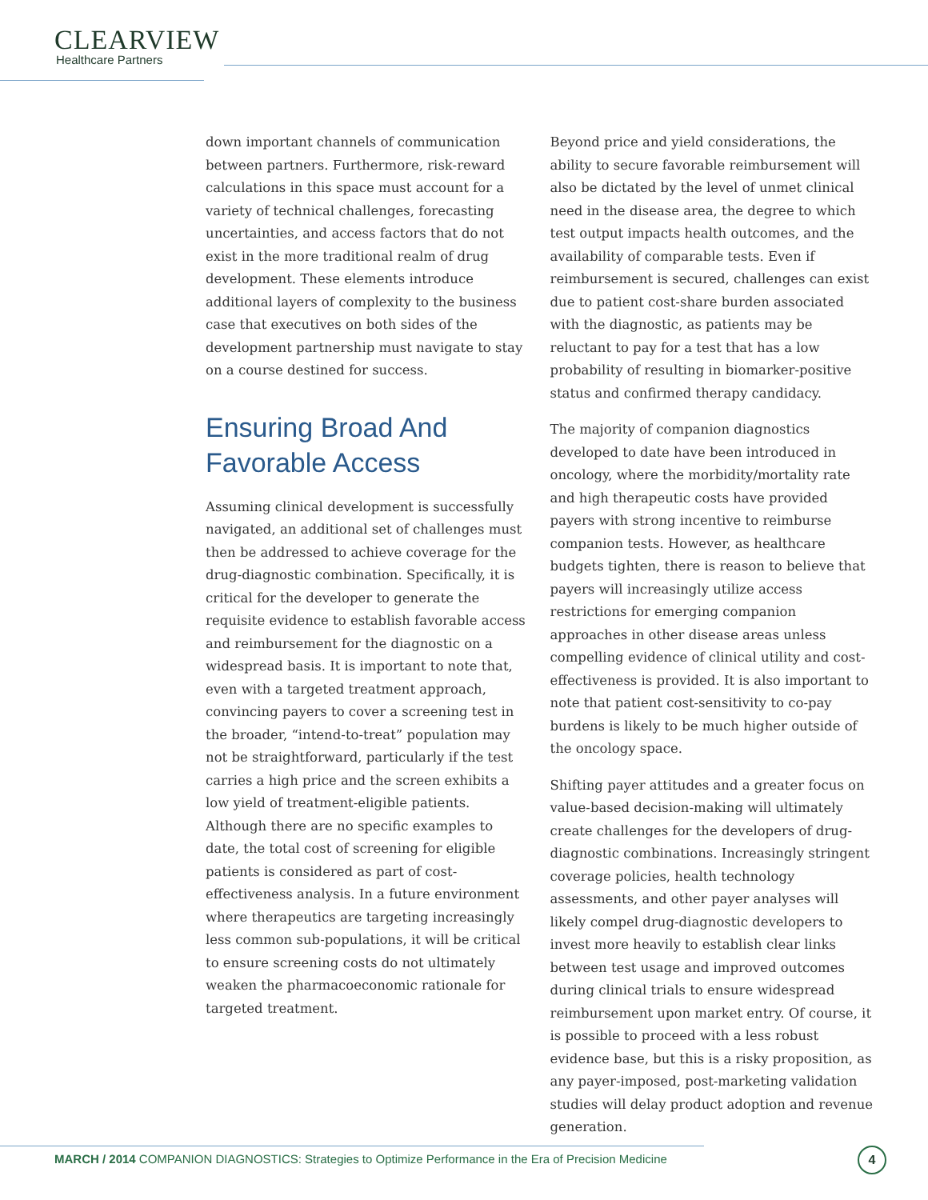CLEARVIEW
Healthcare Partners
down important channels of communication between partners. Furthermore, risk-reward calculations in this space must account for a variety of technical challenges, forecasting uncertainties, and access factors that do not exist in the more traditional realm of drug development. These elements introduce additional layers of complexity to the business case that executives on both sides of the development partnership must navigate to stay on a course destined for success.
Ensuring Broad And Favorable Access
Assuming clinical development is successfully navigated, an additional set of challenges must then be addressed to achieve coverage for the drug-diagnostic combination. Specifically, it is critical for the developer to generate the requisite evidence to establish favorable access and reimbursement for the diagnostic on a widespread basis. It is important to note that, even with a targeted treatment approach, convincing payers to cover a screening test in the broader, “intend-to-treat” population may not be straightforward, particularly if the test carries a high price and the screen exhibits a low yield of treatment-eligible patients. Although there are no specific examples to date, the total cost of screening for eligible patients is considered as part of cost-effectiveness analysis. In a future environment where therapeutics are targeting increasingly less common sub-populations, it will be critical to ensure screening costs do not ultimately weaken the pharmacoeconomic rationale for targeted treatment.
Beyond price and yield considerations, the ability to secure favorable reimbursement will also be dictated by the level of unmet clinical need in the disease area, the degree to which test output impacts health outcomes, and the availability of comparable tests. Even if reimbursement is secured, challenges can exist due to patient cost-share burden associated with the diagnostic, as patients may be reluctant to pay for a test that has a low probability of resulting in biomarker-positive status and confirmed therapy candidacy.
The majority of companion diagnostics developed to date have been introduced in oncology, where the morbidity/mortality rate and high therapeutic costs have provided payers with strong incentive to reimburse companion tests. However, as healthcare budgets tighten, there is reason to believe that payers will increasingly utilize access restrictions for emerging companion approaches in other disease areas unless compelling evidence of clinical utility and cost-effectiveness is provided. It is also important to note that patient cost-sensitivity to co-pay burdens is likely to be much higher outside of the oncology space.
Shifting payer attitudes and a greater focus on value-based decision-making will ultimately create challenges for the developers of drug-diagnostic combinations. Increasingly stringent coverage policies, health technology assessments, and other payer analyses will likely compel drug-diagnostic developers to invest more heavily to establish clear links between test usage and improved outcomes during clinical trials to ensure widespread reimbursement upon market entry. Of course, it is possible to proceed with a less robust evidence base, but this is a risky proposition, as any payer-imposed, post-marketing validation studies will delay product adoption and revenue generation.
MARCH / 2014 COMPANION DIAGNOSTICS: Strategies to Optimize Performance in the Era of Precision Medicine
4